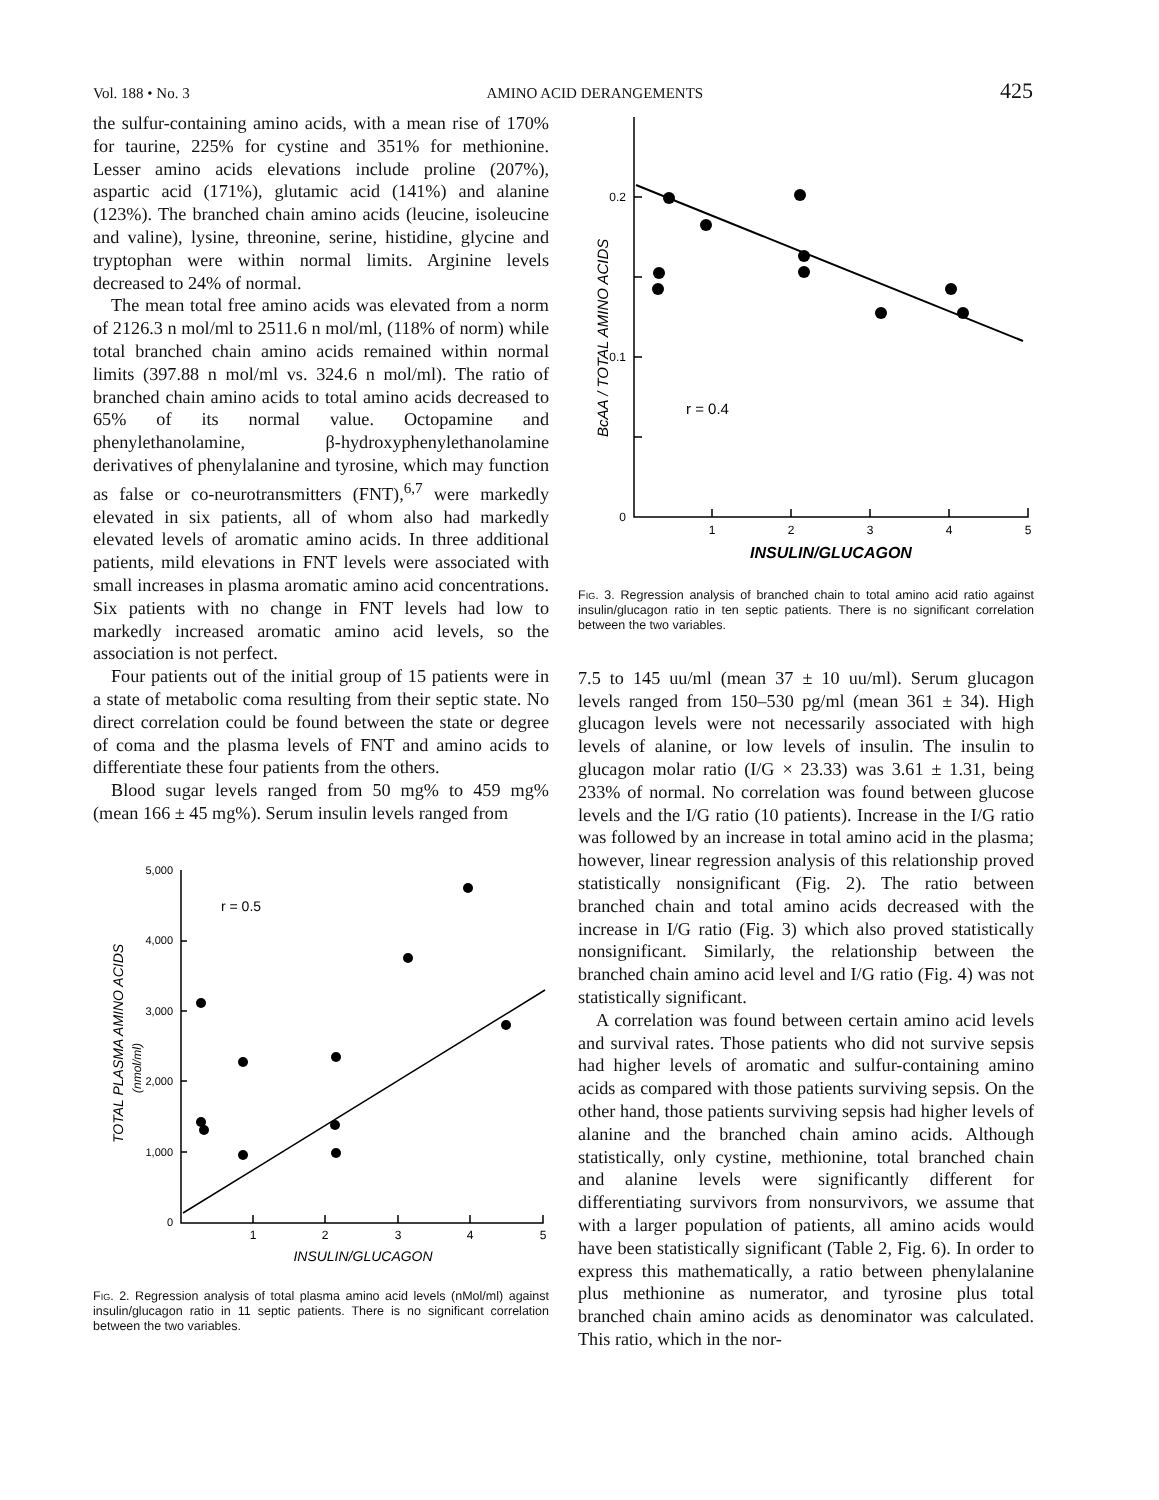Vol. 188 • No. 3 AMINO ACID DERANGEMENTS 425
the sulfur-containing amino acids, with a mean rise of 170% for taurine, 225% for cystine and 351% for methionine. Lesser amino acids elevations include proline (207%), aspartic acid (171%), glutamic acid (141%) and alanine (123%). The branched chain amino acids (leucine, isoleucine and valine), lysine, threonine, serine, histidine, glycine and tryptophan were within normal limits. Arginine levels decreased to 24% of normal.
The mean total free amino acids was elevated from a norm of 2126.3 n mol/ml to 2511.6 n mol/ml, (118% of norm) while total branched chain amino acids remained within normal limits (397.88 n mol/ml vs. 324.6 n mol/ml). The ratio of branched chain amino acids to total amino acids decreased to 65% of its normal value. Octopamine and phenylethanolamine, β-hydroxyphenylethanolamine derivatives of phenylalanine and tyrosine, which may function as false or co-neurotransmitters (FNT),<sup>6,7</sup> were markedly elevated in six patients, all of whom also had markedly elevated levels of aromatic amino acids. In three additional patients, mild elevations in FNT levels were associated with small increases in plasma aromatic amino acid concentrations. Six patients with no change in FNT levels had low to markedly increased aromatic amino acid levels, so the association is not perfect.
Four patients out of the initial group of 15 patients were in a state of metabolic coma resulting from their septic state. No direct correlation could be found between the state or degree of coma and the plasma levels of FNT and amino acids to differentiate these four patients from the others.
Blood sugar levels ranged from 50 mg% to 459 mg% (mean 166 ± 45 mg%). Serum insulin levels ranged from
TOTAL PLASMA AMINO ACIDS
(nmol/ml)
5,000
4,000
3,000
2,000
1,000
0
1
2
3
4
5
INSULIN/GLUCAGON
r = 0.5
Fig. 2. Regression analysis of total plasma amino acid levels (nMol/ml) against insulin/glucagon ratio in 11 septic patients. There is no significant correlation between the two variables.
BcAA / TOTAL AMINO ACIDS
0.2
0.1
0
1
2
3
4
5
INSULIN/GLUCAGON
r = 0.4
Fig. 3. Regression analysis of branched chain to total amino acid ratio against insulin/glucagon ratio in ten septic patients. There is no significant correlation between the two variables.
7.5 to 145 uu/ml (mean 37 ± 10 uu/ml). Serum glucagon levels ranged from 150–530 pg/ml (mean 361 ± 34). High glucagon levels were not necessarily associated with high levels of alanine, or low levels of insulin. The insulin to glucagon molar ratio (I/G × 23.33) was 3.61 ± 1.31, being 233% of normal. No correlation was found between glucose levels and the I/G ratio (10 patients). Increase in the I/G ratio was followed by an increase in total amino acid in the plasma; however, linear regression analysis of this relationship proved statistically nonsignificant (Fig. 2). The ratio between branched chain and total amino acids decreased with the increase in I/G ratio (Fig. 3) which also proved statistically nonsignificant. Similarly, the relationship between the branched chain amino acid level and I/G ratio (Fig. 4) was not statistically significant.
A correlation was found between certain amino acid levels and survival rates. Those patients who did not survive sepsis had higher levels of aromatic and sulfur-containing amino acids as compared with those patients surviving sepsis. On the other hand, those patients surviving sepsis had higher levels of alanine and the branched chain amino acids. Although statistically, only cystine, methionine, total branched chain and alanine levels were significantly different for differentiating survivors from nonsurvivors, we assume that with a larger population of patients, all amino acids would have been statistically significant (Table 2, Fig. 6). In order to express this mathematically, a ratio between phenylalanine plus methionine as numerator, and tyrosine plus total branched chain amino acids as denominator was calculated. This ratio, which in the nor-